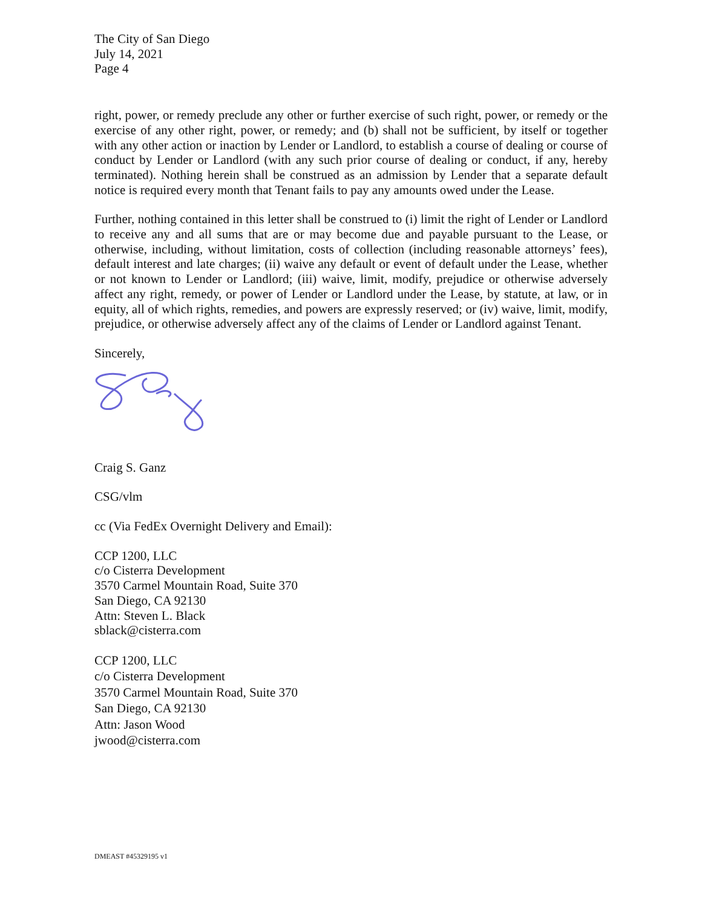The City of San Diego
July 14, 2021
Page 4
right, power, or remedy preclude any other or further exercise of such right, power, or remedy or the exercise of any other right, power, or remedy; and (b) shall not be sufficient, by itself or together with any other action or inaction by Lender or Landlord, to establish a course of dealing or course of conduct by Lender or Landlord (with any such prior course of dealing or conduct, if any, hereby terminated). Nothing herein shall be construed as an admission by Lender that a separate default notice is required every month that Tenant fails to pay any amounts owed under the Lease.
Further, nothing contained in this letter shall be construed to (i) limit the right of Lender or Landlord to receive any and all sums that are or may become due and payable pursuant to the Lease, or otherwise, including, without limitation, costs of collection (including reasonable attorneys’ fees), default interest and late charges; (ii) waive any default or event of default under the Lease, whether or not known to Lender or Landlord; (iii) waive, limit, modify, prejudice or otherwise adversely affect any right, remedy, or power of Lender or Landlord under the Lease, by statute, at law, or in equity, all of which rights, remedies, and powers are expressly reserved; or (iv) waive, limit, modify, prejudice, or otherwise adversely affect any of the claims of Lender or Landlord against Tenant.
Sincerely,
Craig S. Ganz
CSG/vlm
cc (Via FedEx Overnight Delivery and Email):
CCP 1200, LLC
c/o Cisterra Development
3570 Carmel Mountain Road, Suite 370
San Diego, CA 92130
Attn: Steven L. Black
sblack@cisterra.com
CCP 1200, LLC
c/o Cisterra Development
3570 Carmel Mountain Road, Suite 370
San Diego, CA 92130
Attn: Jason Wood
jwood@cisterra.com
DMEAST #45329195 v1